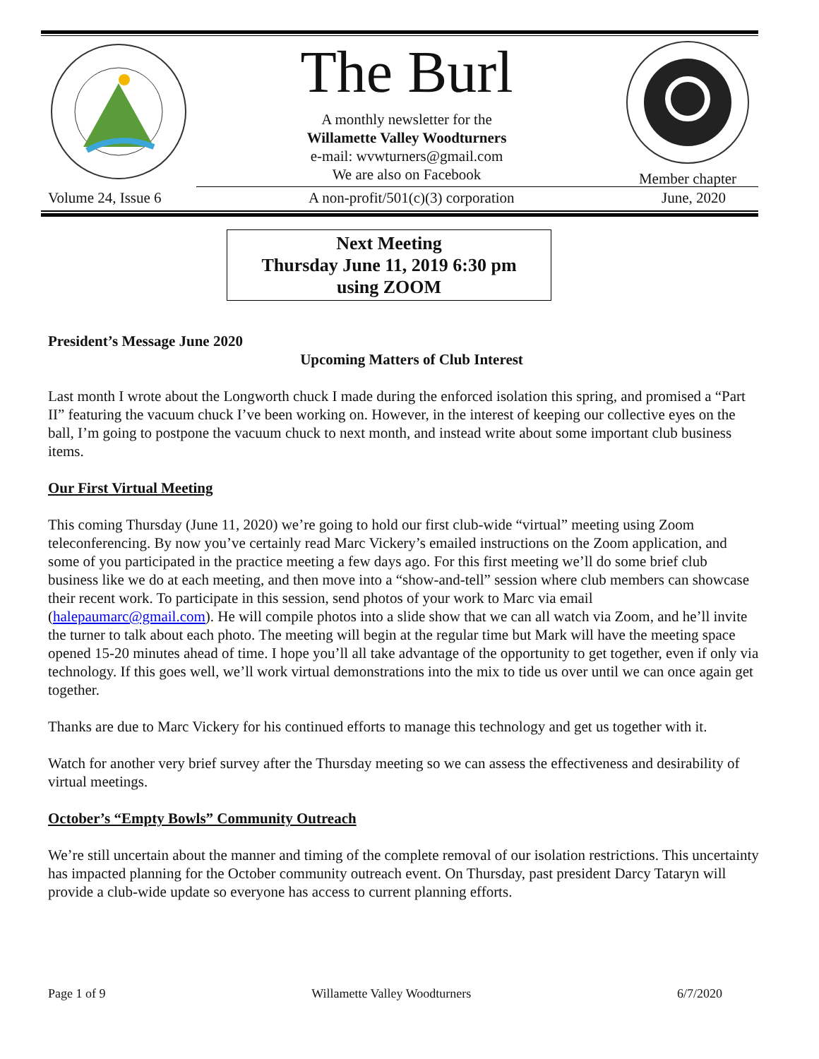The Burl
A monthly newsletter for the
Willamette Valley Woodturners
e-mail: wvwturners@gmail.com
We are also on Facebook
Member chapter
Volume 24, Issue 6 A non-profit/501(c)(3) corporation June, 2020
Next Meeting
Thursday June 11, 2019 6:30 pm
using ZOOM
President’s Message June 2020
Upcoming Matters of Club Interest
Last month I wrote about the Longworth chuck I made during the enforced isolation this spring, and promised a “Part II” featuring the vacuum chuck I’ve been working on. However, in the interest of keeping our collective eyes on the ball, I’m going to postpone the vacuum chuck to next month, and instead write about some important club business items.
Our First Virtual Meeting
This coming Thursday (June 11, 2020) we’re going to hold our first club-wide “virtual” meeting using Zoom teleconferencing. By now you’ve certainly read Marc Vickery’s emailed instructions on the Zoom application, and some of you participated in the practice meeting a few days ago. For this first meeting we’ll do some brief club business like we do at each meeting, and then move into a “show-and-tell” session where club members can showcase their recent work. To participate in this session, send photos of your work to Marc via email (halepaumarc@gmail.com). He will compile photos into a slide show that we can all watch via Zoom, and he’ll invite the turner to talk about each photo. The meeting will begin at the regular time but Mark will have the meeting space opened 15-20 minutes ahead of time. I hope you’ll all take advantage of the opportunity to get together, even if only via technology. If this goes well, we’ll work virtual demonstrations into the mix to tide us over until we can once again get together.
Thanks are due to Marc Vickery for his continued efforts to manage this technology and get us together with it.
Watch for another very brief survey after the Thursday meeting so we can assess the effectiveness and desirability of virtual meetings.
October’s “Empty Bowls” Community Outreach
We’re still uncertain about the manner and timing of the complete removal of our isolation restrictions. This uncertainty has impacted planning for the October community outreach event. On Thursday, past president Darcy Tataryn will provide a club-wide update so everyone has access to current planning efforts.
Page 1 of 9 Willamette Valley Woodturners 6/7/2020